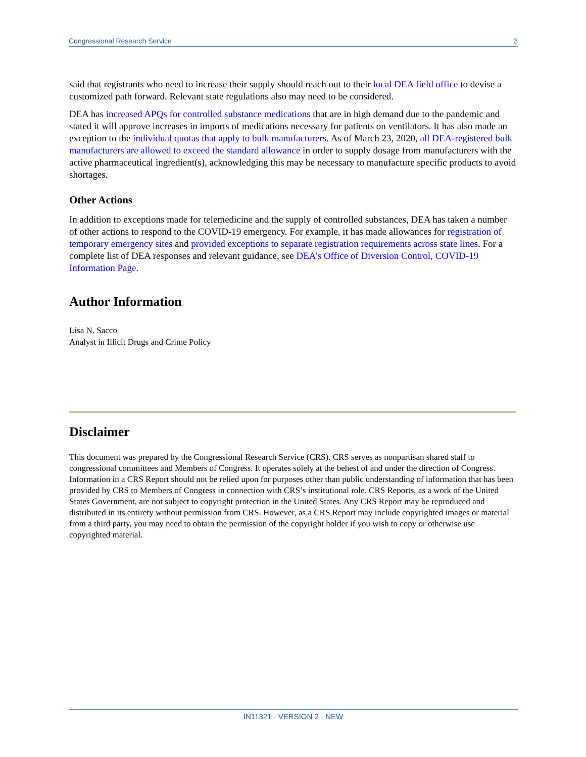Congressional Research Service 3
said that registrants who need to increase their supply should reach out to their local DEA field office to devise a customized path forward. Relevant state regulations also may need to be considered.
DEA has increased APQs for controlled substance medications that are in high demand due to the pandemic and stated it will approve increases in imports of medications necessary for patients on ventilators. It has also made an exception to the individual quotas that apply to bulk manufacturers. As of March 23, 2020, all DEA-registered bulk manufacturers are allowed to exceed the standard allowance in order to supply dosage from manufacturers with the active pharmaceutical ingredient(s), acknowledging this may be necessary to manufacture specific products to avoid shortages.
Other Actions
In addition to exceptions made for telemedicine and the supply of controlled substances, DEA has taken a number of other actions to respond to the COVID-19 emergency. For example, it has made allowances for registration of temporary emergency sites and provided exceptions to separate registration requirements across state lines. For a complete list of DEA responses and relevant guidance, see DEA’s Office of Diversion Control, COVID-19 Information Page.
Author Information
Lisa N. Sacco
Analyst in Illicit Drugs and Crime Policy
Disclaimer
This document was prepared by the Congressional Research Service (CRS). CRS serves as nonpartisan shared staff to congressional committees and Members of Congress. It operates solely at the behest of and under the direction of Congress. Information in a CRS Report should not be relied upon for purposes other than public understanding of information that has been provided by CRS to Members of Congress in connection with CRS’s institutional role. CRS Reports, as a work of the United States Government, are not subject to copyright protection in the United States. Any CRS Report may be reproduced and distributed in its entirety without permission from CRS. However, as a CRS Report may include copyrighted images or material from a third party, you may need to obtain the permission of the copyright holder if you wish to copy or otherwise use copyrighted material.
IN11321 · VERSION 2 · NEW